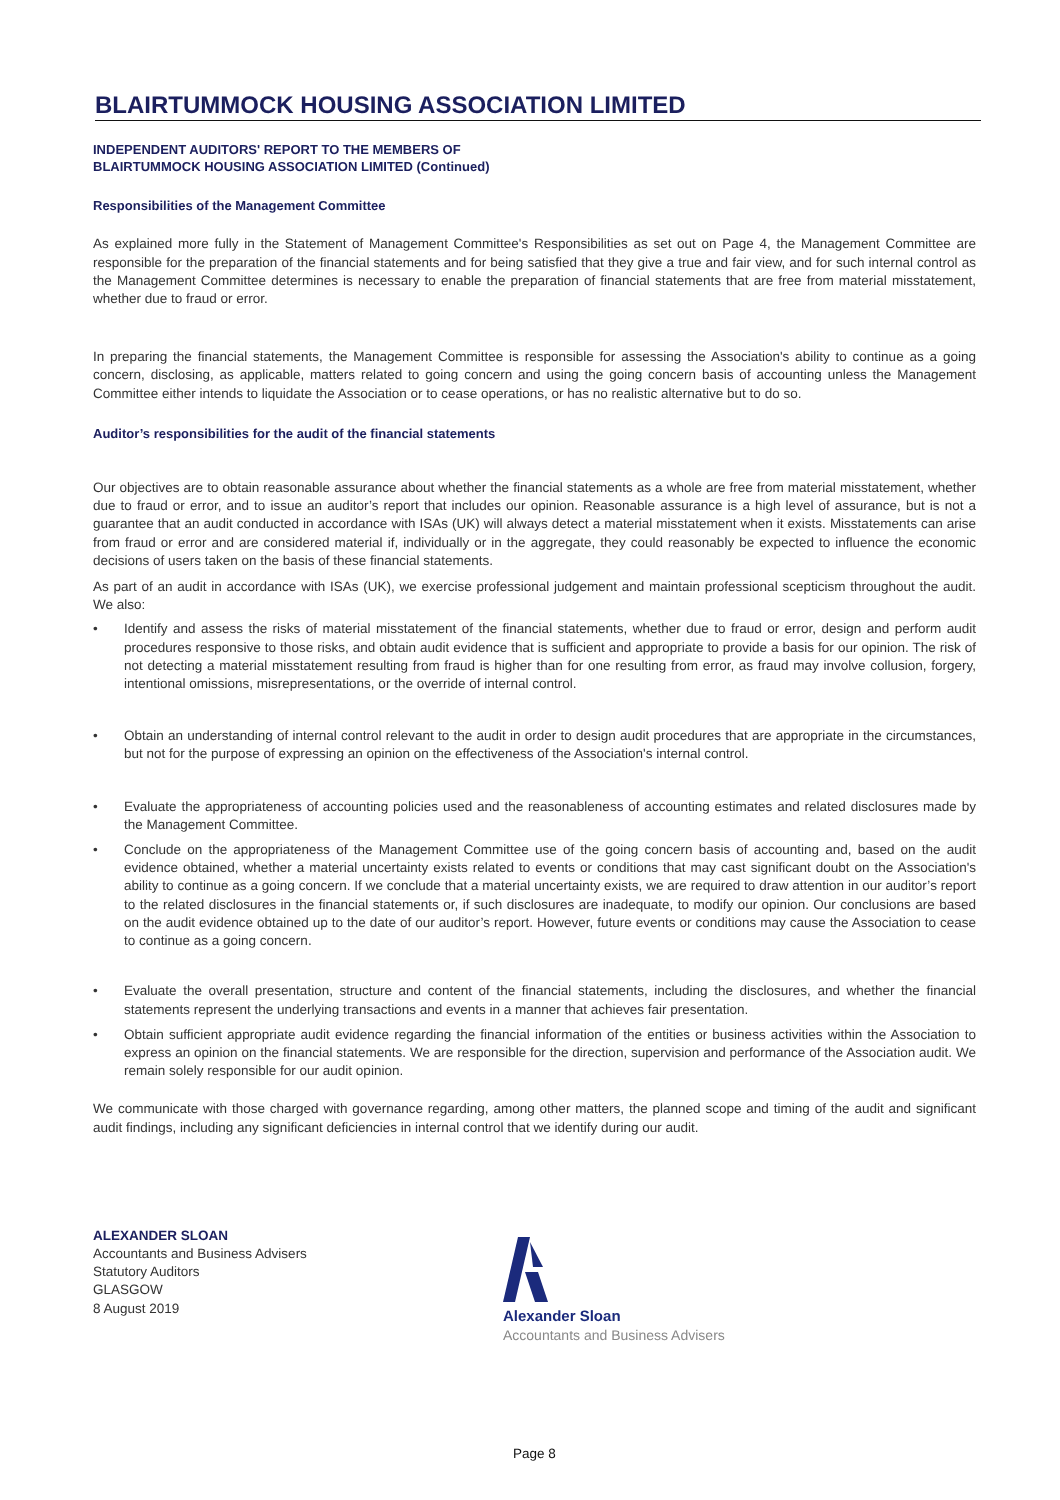BLAIRTUMMOCK HOUSING ASSOCIATION LIMITED
INDEPENDENT AUDITORS' REPORT TO THE MEMBERS OF
BLAIRTUMMOCK HOUSING ASSOCIATION LIMITED (Continued)
Responsibilities of the Management Committee
As explained more fully in the Statement of Management Committee's Responsibilities as set out on Page 4, the Management Committee are responsible for the preparation of the financial statements and for being satisfied that they give a true and fair view, and for such internal control as the Management Committee determines is necessary to enable the preparation of financial statements that are free from material misstatement, whether due to fraud or error.
In preparing the financial statements, the Management Committee is responsible for assessing the Association's ability to continue as a going concern, disclosing, as applicable, matters related to going concern and using the going concern basis of accounting unless the Management Committee either intends to liquidate the Association or to cease operations, or has no realistic alternative but to do so.
Auditor’s responsibilities for the audit of the financial statements
Our objectives are to obtain reasonable assurance about whether the financial statements as a whole are free from material misstatement, whether due to fraud or error, and to issue an auditor’s report that includes our opinion. Reasonable assurance is a high level of assurance, but is not a guarantee that an audit conducted in accordance with ISAs (UK) will always detect a material misstatement when it exists. Misstatements can arise from fraud or error and are considered material if, individually or in the aggregate, they could reasonably be expected to influence the economic decisions of users taken on the basis of these financial statements.
As part of an audit in accordance with ISAs (UK), we exercise professional judgement and maintain professional scepticism throughout the audit. We also:
• Identify and assess the risks of material misstatement of the financial statements, whether due to fraud or error, design and perform audit procedures responsive to those risks, and obtain audit evidence that is sufficient and appropriate to provide a basis for our opinion. The risk of not detecting a material misstatement resulting from fraud is higher than for one resulting from error, as fraud may involve collusion, forgery, intentional omissions, misrepresentations, or the override of internal control.
• Obtain an understanding of internal control relevant to the audit in order to design audit procedures that are appropriate in the circumstances, but not for the purpose of expressing an opinion on the effectiveness of the Association's internal control.
• Evaluate the appropriateness of accounting policies used and the reasonableness of accounting estimates and related disclosures made by the Management Committee.
• Conclude on the appropriateness of the Management Committee use of the going concern basis of accounting and, based on the audit evidence obtained, whether a material uncertainty exists related to events or conditions that may cast significant doubt on the Association's ability to continue as a going concern. If we conclude that a material uncertainty exists, we are required to draw attention in our auditor’s report to the related disclosures in the financial statements or, if such disclosures are inadequate, to modify our opinion. Our conclusions are based on the audit evidence obtained up to the date of our auditor’s report. However, future events or conditions may cause the Association to cease to continue as a going concern.
• Evaluate the overall presentation, structure and content of the financial statements, including the disclosures, and whether the financial statements represent the underlying transactions and events in a manner that achieves fair presentation.
• Obtain sufficient appropriate audit evidence regarding the financial information of the entities or business activities within the Association to express an opinion on the financial statements. We are responsible for the direction, supervision and performance of the Association audit. We remain solely responsible for our audit opinion.
We communicate with those charged with governance regarding, among other matters, the planned scope and timing of the audit and significant audit findings, including any significant deficiencies in internal control that we identify during our audit.
ALEXANDER SLOAN
Accountants and Business Advisers
Statutory Auditors
GLASGOW
8 August 2019
Alexander Sloan
Accountants and Business Advisers
Page 8